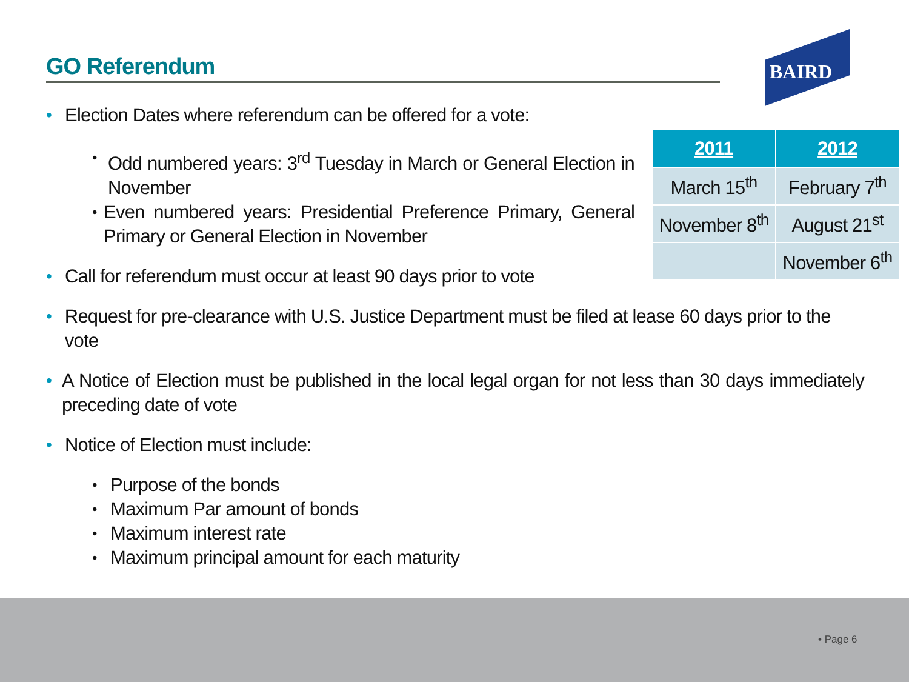GO Referendum BAIRD
| 2011 | 2012 |
| --- | --- |
| March 15<sup>th</sup> | February 7<sup>th</sup> |
| November 8<sup>th</sup> | August 21<sup>st</sup> |
| | November 6<sup>th</sup> |
• Election Dates where referendum can be offered for a vote:
• Odd numbered years: 3<sup>rd</sup> Tuesday in March or General Election in November
• Even numbered years: Presidential Preference Primary, General Primary or General Election in November
• Call for referendum must occur at least 90 days prior to vote
• Request for pre-clearance with U.S. Justice Department must be filed at lease 60 days prior to the vote
• A Notice of Election must be published in the local legal organ for not less than 30 days immediately preceding date of vote
• Notice of Election must include:
• Purpose of the bonds
• Maximum Par amount of bonds
• Maximum interest rate
• Maximum principal amount for each maturity
• Page 6